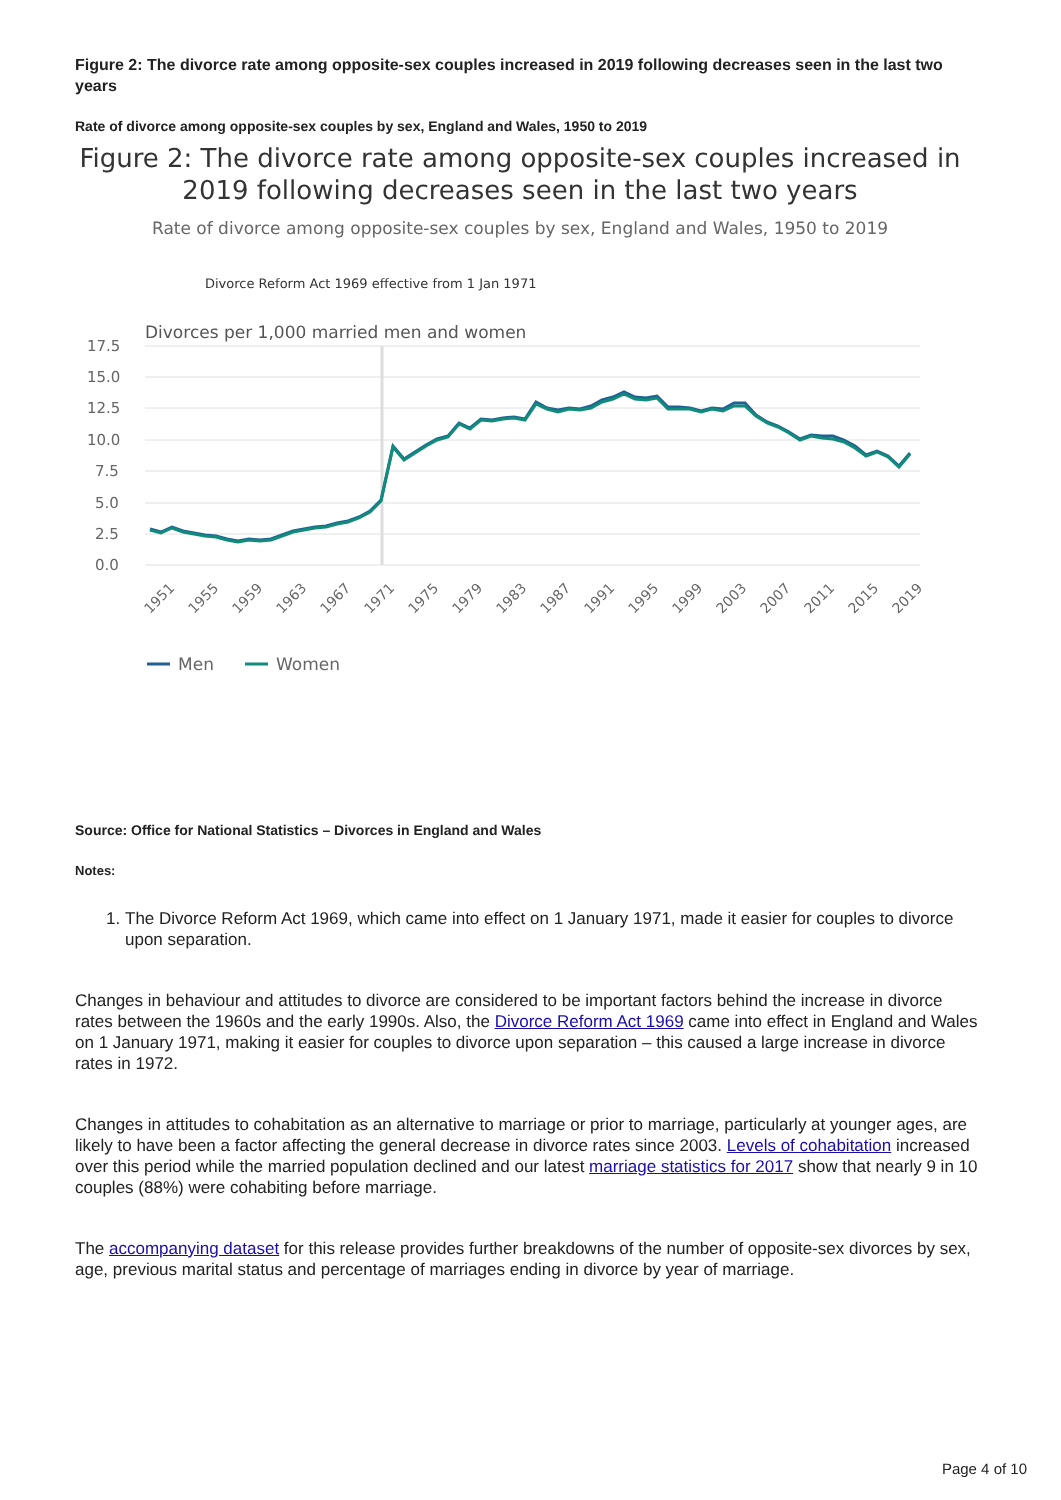Figure 2: The divorce rate among opposite-sex couples increased in 2019 following decreases seen in the last two years
Rate of divorce among opposite-sex couples by sex, England and Wales, 1950 to 2019
Figure 2: The divorce rate among opposite-sex couples increased in 2019 following decreases seen in the last two years
Rate of divorce among opposite-sex couples by sex, England and Wales, 1950 to 2019
Divorces per 1,000 married men and women
Divorce Reform Act 1969 effective from 1 Jan 1971
17.5
15.0
12.5
10.0
7.5
5.0
2.5
0.0
1951
1955
1959
1963
1967
1971
1975
1979
1983
1987
1991
1995
1999
2003
2007
2011
2015
2019
Men
Women
Source: Office for National Statistics – Divorces in England and Wales
Notes:
1. The Divorce Reform Act 1969, which came into effect on 1 January 1971, made it easier for couples to divorce upon separation.
Changes in behaviour and attitudes to divorce are considered to be important factors behind the increase in divorce rates between the 1960s and the early 1990s. Also, the Divorce Reform Act 1969 came into effect in England and Wales on 1 January 1971, making it easier for couples to divorce upon separation – this caused a large increase in divorce rates in 1972.
Changes in attitudes to cohabitation as an alternative to marriage or prior to marriage, particularly at younger ages, are likely to have been a factor affecting the general decrease in divorce rates since 2003. Levels of cohabitation increased over this period while the married population declined and our latest marriage statistics for 2017 show that nearly 9 in 10 couples (88%) were cohabiting before marriage.
The accompanying dataset for this release provides further breakdowns of the number of opposite-sex divorces by sex, age, previous marital status and percentage of marriages ending in divorce by year of marriage.
Page 4 of 10